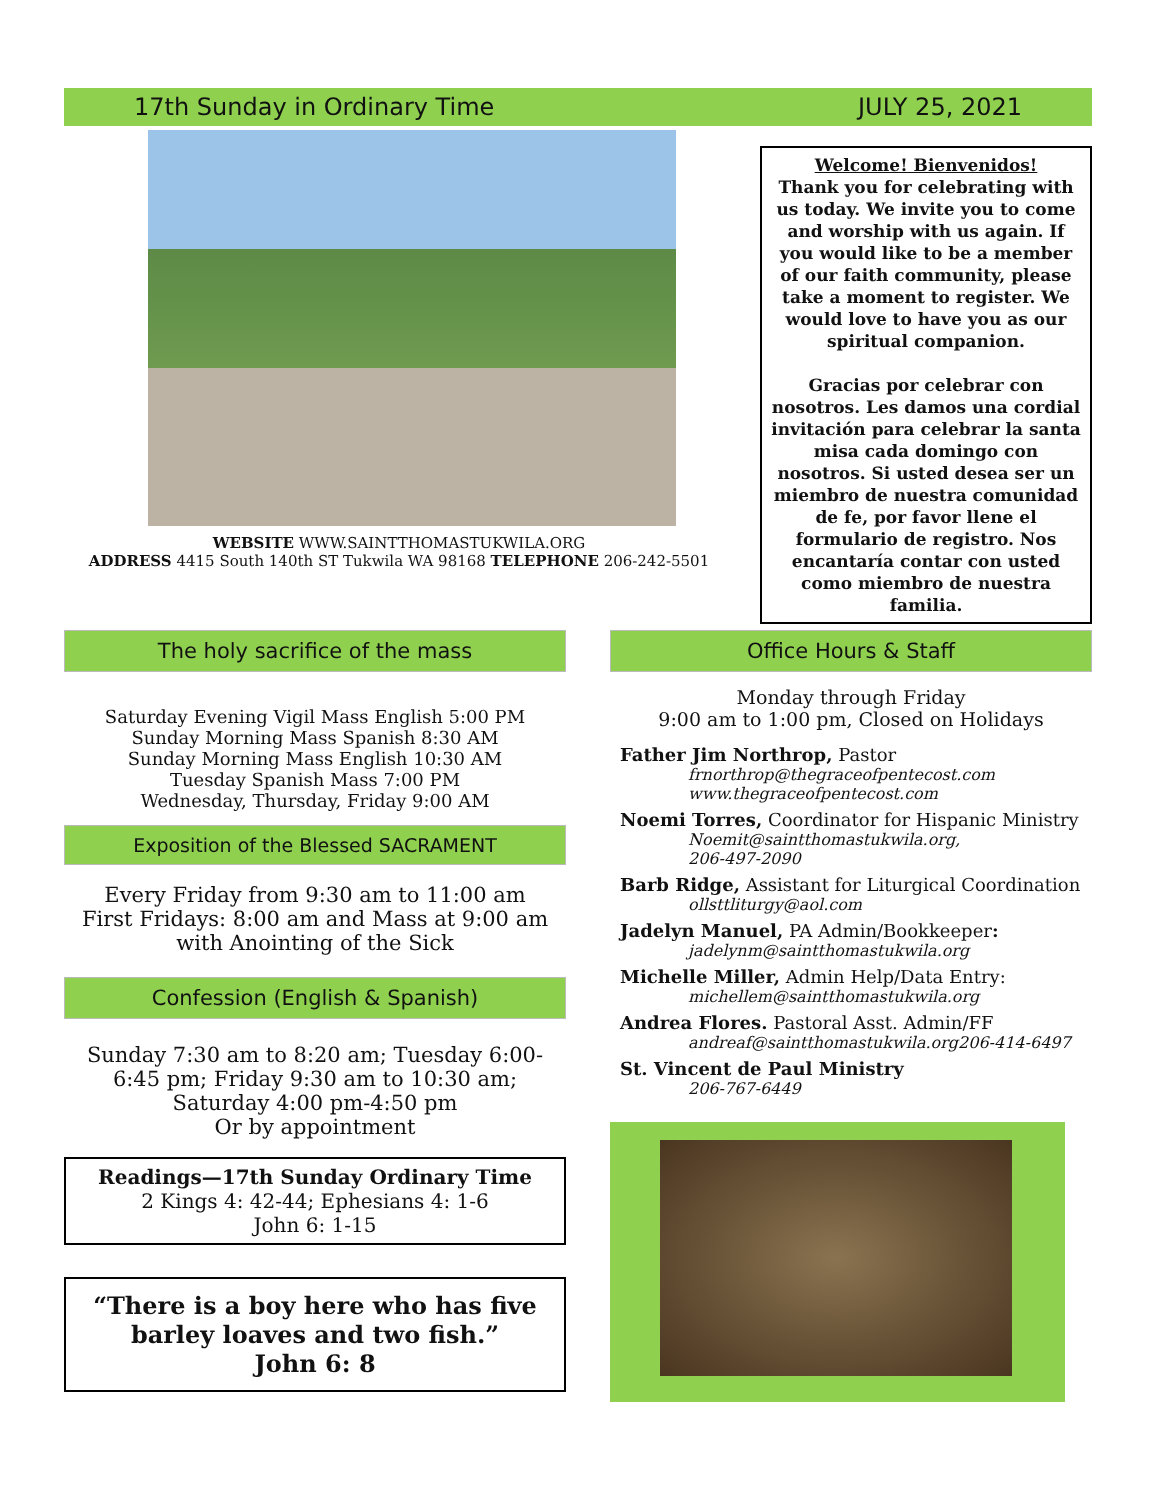17th Sunday in Ordinary Time JULY 25, 2021
WEBSITE WWW.SAINTTHOMASTUKWILA.ORG
ADDRESS 4415 South 140th ST Tukwila WA 98168 TELEPHONE 206-242-5501
Welcome! Bienvenidos!
Thank you for celebrating with us today. We invite you to come and worship with us again. If you would like to be a member of our faith community, please take a moment to register. We would love to have you as our spiritual companion.
Gracias por celebrar con nosotros. Les damos una cordial invitación para celebrar la santa misa cada domingo con nosotros. Si usted desea ser un miembro de nuestra comunidad de fe, por favor llene el formulario de registro. Nos encantaría contar con usted como miembro de nuestra familia.
The holy sacrifice of the mass
Saturday Evening Vigil Mass English 5:00 PM
Sunday Morning Mass Spanish 8:30 AM
Sunday Morning Mass English 10:30 AM
Tuesday Spanish Mass 7:00 PM
Wednesday, Thursday, Friday 9:00 AM
Exposition of the Blessed SACRAMENT
Every Friday from 9:30 am to 11:00 am
First Fridays: 8:00 am and Mass at 9:00 am
with Anointing of the Sick
Confession (English & Spanish)
Sunday 7:30 am to 8:20 am; Tuesday 6:00-6:45 pm; Friday 9:30 am to 10:30 am;
Saturday 4:00 pm-4:50 pm
Or by appointment
Readings—17th Sunday Ordinary Time
2 Kings 4: 42-44; Ephesians 4: 1-6
John 6: 1-15
“There is a boy here who has five barley loaves and two fish.”
John 6: 8
Office Hours & Staff
Monday through Friday
9:00 am to 1:00 pm, Closed on Holidays
Father Jim Northrop, Pastor
frnorthrop@thegraceofpentecost.com
www.thegraceofpentecost.com
Noemi Torres, Coordinator for Hispanic Ministry
Noemit@saintthomastukwila.org,
206-497-2090
Barb Ridge, Assistant for Liturgical Coordination
ollsttliturgy@aol.com
Jadelyn Manuel, PA Admin/Bookkeeper:
jadelynm@saintthomastukwila.org
Michelle Miller, Admin Help/Data Entry:
michellem@saintthomastukwila.org
Andrea Flores. Pastoral Asst. Admin/FF
andreaf@saintthomastukwila.org206-414-6497
St. Vincent de Paul Ministry
206-767-6449